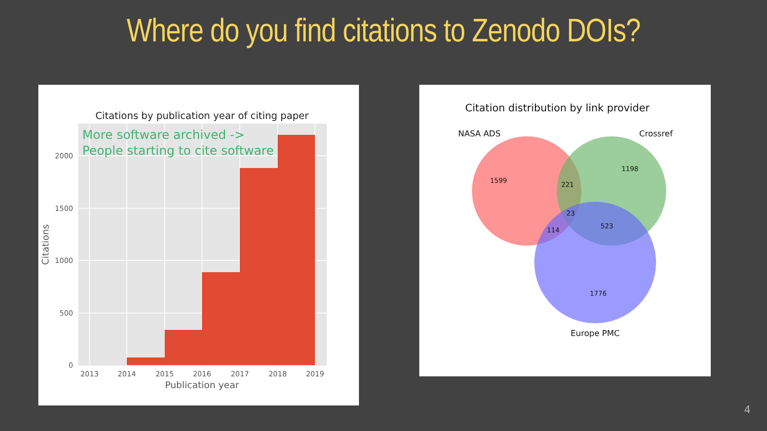Where do you find citations to Zenodo DOIs?
Citations by publication year of citing paper
More software archived ->
People starting to cite software
2000
1500
1000
500
0
2013
2014
2015
2016
2017
2018
2019
Publication year
Citations
Citation distribution by link provider
NASA ADS
Crossref
1599
1198
221
23
114
523
1776
Europe PMC
4